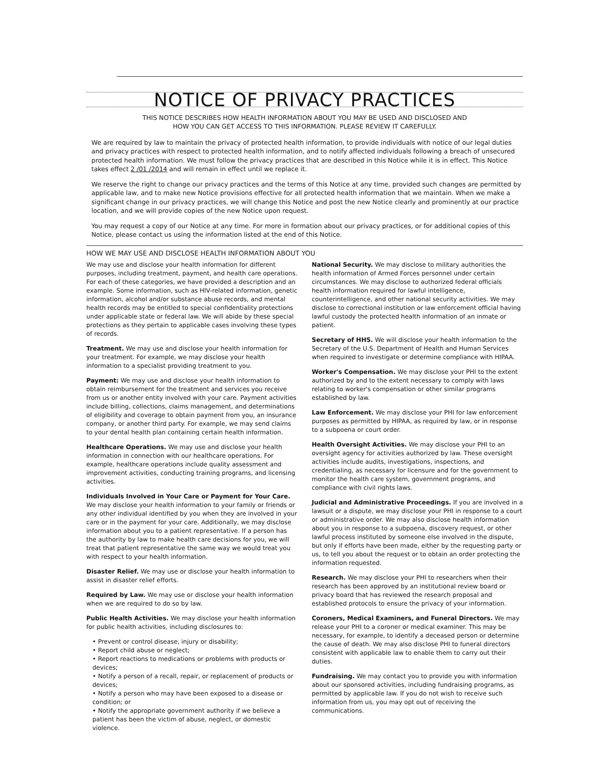NOTICE OF PRIVACY PRACTICES
THIS NOTICE DESCRIBES HOW HEALTH INFORMATION ABOUT YOU MAY BE USED AND DISCLOSED AND
HOW YOU CAN GET ACCESS TO THIS INFORMATION. PLEASE REVIEW IT CAREFULLY.
We are required by law to maintain the privacy of protected health information, to provide individuals with notice of our legal duties and privacy practices with respect to protected health information, and to notify affected individuals following a breach of unsecured protected health information. We must follow the privacy practices that are described in this Notice while it is in effect. This Notice takes effect 2 /01 /2014 and will remain in effect until we replace it.
We reserve the right to change our privacy practices and the terms of this Notice at any time, provided such changes are permitted by applicable law, and to make new Notice provisions effective for all protected health information that we maintain. When we make a significant change in our privacy practices, we will change this Notice and post the new Notice clearly and prominently at our practice location, and we will provide copies of the new Notice upon request.
You may request a copy of our Notice at any time. For more in formation about our privacy practices, or for additional copies of this Notice, please contact us using the information listed at the end of this Notice.
HOW WE MAY USE AND DISCLOSE HEALTH INFORMATION ABOUT YOU
We may use and disclose your health information for different purposes, including treatment, payment, and health care operations. For each of these categories, we have provided a description and an example. Some information, such as HIV-related information, genetic information, alcohol and/or substance abuse records, and mental health records may be entitled to special confidentiality protections under applicable state or federal law. We will abide by these special protections as they pertain to applicable cases involving these types of records.
Treatment. We may use and disclose your health information for your treatment. For example, we may disclose your health information to a specialist providing treatment to you.
Payment: We may use and disclose your health information to obtain reimbursement for the treatment and services you receive from us or another entity involved with your care. Payment activities include billing, collections, claims management, and determinations of eligibility and coverage to obtain payment from you, an insurance company, or another third party. For example, we may send claims to your dental health plan containing certain health information.
Healthcare Operations. We may use and disclose your health information in connection with our healthcare operations. For example, healthcare operations include quality assessment and improvement activities, conducting training programs, and licensing activities.
Individuals Involved in Your Care or Payment for Your Care. We may disclose your health information to your family or friends or any other individual identified by you when they are involved in your care or in the payment for your care. Additionally, we may disclose information about you to a patient representative. If a person has the authority by law to make health care decisions for you, we will treat that patient representative the same way we would treat you with respect to your health information.
Disaster Relief. We may use or disclose your health information to assist in disaster relief efforts.
Required by Law. We may use or disclose your health information when we are required to do so by law.
Public Health Activities. We may disclose your health information for public health activities, including disclosures to:
• Prevent or control disease, injury or disability;
• Report child abuse or neglect;
• Report reactions to medications or problems with products or devices;
• Notify a person of a recall, repair, or replacement of products or devices;
• Notify a person who may have been exposed to a disease or condition; or
• Notify the appropriate government authority if we believe a patient has been the victim of abuse, neglect, or domestic violence.
National Security. We may disclose to military authorities the health information of Armed Forces personnel under certain circumstances. We may disclose to authorized federal officials health information required for lawful intelligence, counterintelligence, and other national security activities. We may disclose to correctional institution or law enforcement official having lawful custody the protected health information of an inmate or patient.
Secretary of HHS. We will disclose your health information to the Secretary of the U.S. Department of Health and Human Services when required to investigate or determine compliance with HIPAA.
Worker's Compensation. We may disclose your PHI to the extent authorized by and to the extent necessary to comply with laws relating to worker's compensation or other similar programs established by law.
Law Enforcement. We may disclose your PHI for law enforcement purposes as permitted by HIPAA, as required by law, or in response to a subpoena or court order.
Health Oversight Activities. We may disclose your PHI to an oversight agency for activities authorized by law. These oversight activities include audits, investigations, inspections, and credentialing, as necessary for licensure and for the government to monitor the health care system, government programs, and compliance with civil rights laws.
Judicial and Administrative Proceedings. If you are involved in a lawsuit or a dispute, we may disclose your PHI in response to a court or administrative order. We may also disclose health information about you in response to a subpoena, discovery request, or other lawful process instituted by someone else involved in the dispute, but only if efforts have been made, either by the requesting party or us, to tell you about the request or to obtain an order protecting the information requested.
Research. We may disclose your PHI to researchers when their research has been approved by an institutional review board or privacy board that has reviewed the research proposal and established protocols to ensure the privacy of your information.
Coroners, Medical Examiners, and Funeral Directors. We may release your PHI to a coroner or medical examiner. This may be necessary, for example, to identify a deceased person or determine the cause of death. We may also disclose PHI to funeral directors consistent with applicable law to enable them to carry out their duties.
Fundraising. We may contact you to provide you with information about our sponsored activities, including fundraising programs, as permitted by applicable law. If you do not wish to receive such information from us, you may opt out of receiving the communications.